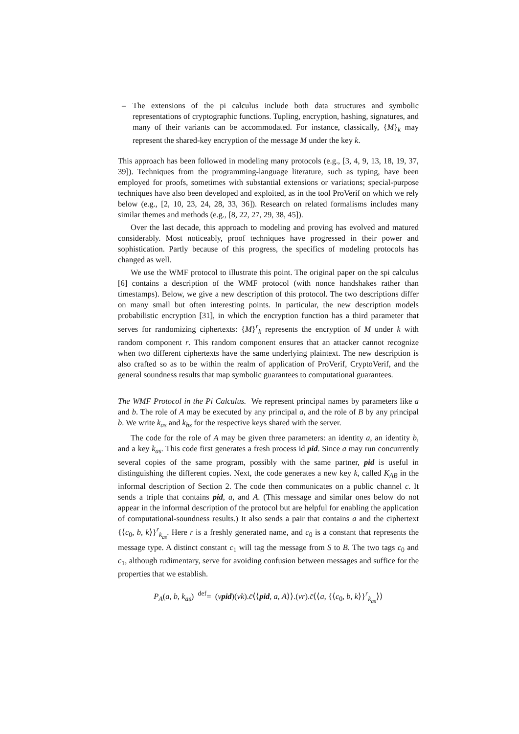– The extensions of the pi calculus include both data structures and symbolic representations of cryptographic functions. Tupling, encryption, hashing, signatures, and many of their variants can be accommodated. For instance, classically, {M}<sub>k</sub> may represent the shared-key encryption of the message M under the key k.
This approach has been followed in modeling many protocols (e.g., [3, 4, 9, 13, 18, 19, 37, 39]). Techniques from the programming-language literature, such as typing, have been employed for proofs, sometimes with substantial extensions or variations; special-purpose techniques have also been developed and exploited, as in the tool ProVerif on which we rely below (e.g., [2, 10, 23, 24, 28, 33, 36]). Research on related formalisms includes many similar themes and methods (e.g., [8, 22, 27, 29, 38, 45]).
Over the last decade, this approach to modeling and proving has evolved and matured considerably. Most noticeably, proof techniques have progressed in their power and sophistication. Partly because of this progress, the specifics of modeling protocols has changed as well.
We use the WMF protocol to illustrate this point. The original paper on the spi calculus [6] contains a description of the WMF protocol (with nonce handshakes rather than timestamps). Below, we give a new description of this protocol. The two descriptions differ on many small but often interesting points. In particular, the new description models probabilistic encryption [31], in which the encryption function has a third parameter that serves for randomizing ciphertexts: {M}<sup>r</sup><sub>k</sub> represents the encryption of M under k with random component r. This random component ensures that an attacker cannot recognize when two different ciphertexts have the same underlying plaintext. The new description is also crafted so as to be within the realm of application of ProVerif, CryptoVerif, and the general soundness results that map symbolic guarantees to computational guarantees.
The WMF Protocol in the Pi Calculus. We represent principal names by parameters like a and b. The role of A may be executed by any principal a, and the role of B by any principal b. We write k<sub>as</sub> and k<sub>bs</sub> for the respective keys shared with the server.
The code for the role of A may be given three parameters: an identity a, an identity b, and a key k<sub>as</sub>. This code first generates a fresh process id pid. Since a may run concurrently several copies of the same program, possibly with the same partner, pid is useful in distinguishing the different copies. Next, the code generates a new key k, called K<sub>AB</sub> in the informal description of Section 2. The code then communicates on a public channel c. It sends a triple that contains pid, a, and A. (This message and similar ones below do not appear in the informal description of the protocol but are helpful for enabling the application of computational-soundness results.) It also sends a pair that contains a and the ciphertext {⟨c<sub>0</sub>, b, k⟩}<sup>r</sup><sub>k<sub>as</sub></sub>. Here r is a freshly generated name, and c<sub>0</sub> is a constant that represents the message type. A distinct constant c<sub>1</sub> will tag the message from S to B. The two tags c<sub>0</sub> and c<sub>1</sub>, although rudimentary, serve for avoiding confusion between messages and suffice for the properties that we establish.
P<sub>A</sub>(a, b, k<sub>as</sub>) <sup>def</sup>= (νpid)(νk).c̄⟨⟨pid, a, A⟩⟩.(νr).c̄⟨⟨a, {⟨c<sub>0</sub>, b, k⟩}<sup>r</sup><sub>k<sub>as</sub></sub>⟩⟩